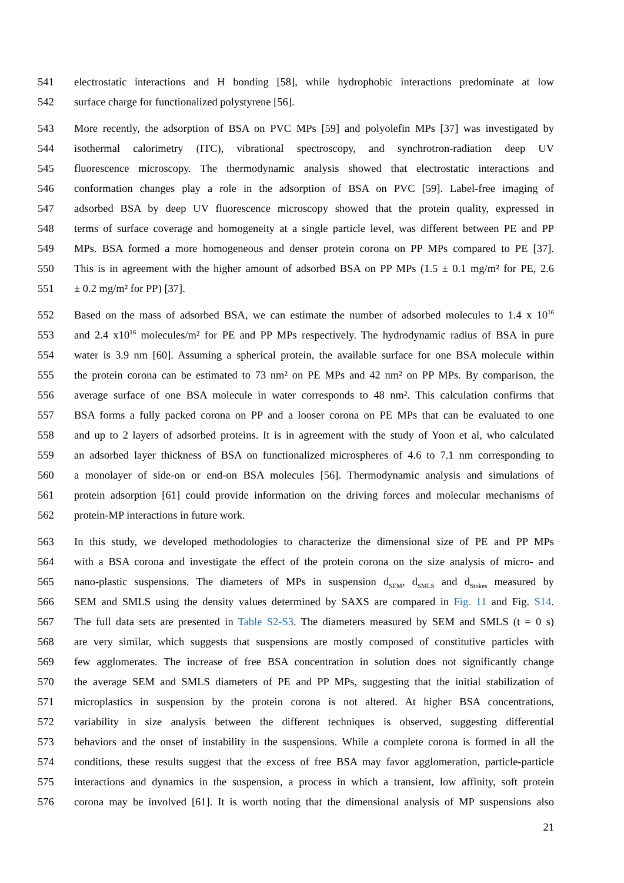541 electrostatic interactions and H bonding [58], while hydrophobic interactions predominate at low
542 surface charge for functionalized polystyrene [56].
543 More recently, the adsorption of BSA on PVC MPs [59] and polyolefin MPs [37] was investigated by
544 isothermal calorimetry (ITC), vibrational spectroscopy, and synchrotron-radiation deep UV
545 fluorescence microscopy. The thermodynamic analysis showed that electrostatic interactions and
546 conformation changes play a role in the adsorption of BSA on PVC [59]. Label-free imaging of
547 adsorbed BSA by deep UV fluorescence microscopy showed that the protein quality, expressed in
548 terms of surface coverage and homogeneity at a single particle level, was different between PE and PP
549 MPs. BSA formed a more homogeneous and denser protein corona on PP MPs compared to PE [37].
550 This is in agreement with the higher amount of adsorbed BSA on PP MPs (1.5 ± 0.1 mg/m² for PE, 2.6
551 ± 0.2 mg/m² for PP) [37].
552 Based on the mass of adsorbed BSA, we can estimate the number of adsorbed molecules to 1.4 x 10<sup>16</sup>
553 and 2.4 x10<sup>16</sup> molecules/m² for PE and PP MPs respectively. The hydrodynamic radius of BSA in pure
554 water is 3.9 nm [60]. Assuming a spherical protein, the available surface for one BSA molecule within
555 the protein corona can be estimated to 73 nm² on PE MPs and 42 nm² on PP MPs. By comparison, the
556 average surface of one BSA molecule in water corresponds to 48 nm². This calculation confirms that
557 BSA forms a fully packed corona on PP and a looser corona on PE MPs that can be evaluated to one
558 and up to 2 layers of adsorbed proteins. It is in agreement with the study of Yoon et al, who calculated
559 an adsorbed layer thickness of BSA on functionalized microspheres of 4.6 to 7.1 nm corresponding to
560 a monolayer of side-on or end-on BSA molecules [56]. Thermodynamic analysis and simulations of
561 protein adsorption [61] could provide information on the driving forces and molecular mechanisms of
562 protein-MP interactions in future work.
563 In this study, we developed methodologies to characterize the dimensional size of PE and PP MPs
564 with a BSA corona and investigate the effect of the protein corona on the size analysis of micro- and
565 nano-plastic suspensions. The diameters of MPs in suspension d<sub>SEM</sub>, d<sub>SMLS</sub> and d<sub>Stokes</sub> measured by
566 SEM and SMLS using the density values determined by SAXS are compared in Fig. 11 and Fig. S14.
567 The full data sets are presented in Table S2-S3. The diameters measured by SEM and SMLS (t = 0 s)
568 are very similar, which suggests that suspensions are mostly composed of constitutive particles with
569 few agglomerates. The increase of free BSA concentration in solution does not significantly change
570 the average SEM and SMLS diameters of PE and PP MPs, suggesting that the initial stabilization of
571 microplastics in suspension by the protein corona is not altered. At higher BSA concentrations,
572 variability in size analysis between the different techniques is observed, suggesting differential
573 behaviors and the onset of instability in the suspensions. While a complete corona is formed in all the
574 conditions, these results suggest that the excess of free BSA may favor agglomeration, particle-particle
575 interactions and dynamics in the suspension, a process in which a transient, low affinity, soft protein
576 corona may be involved [61]. It is worth noting that the dimensional analysis of MP suspensions also
21